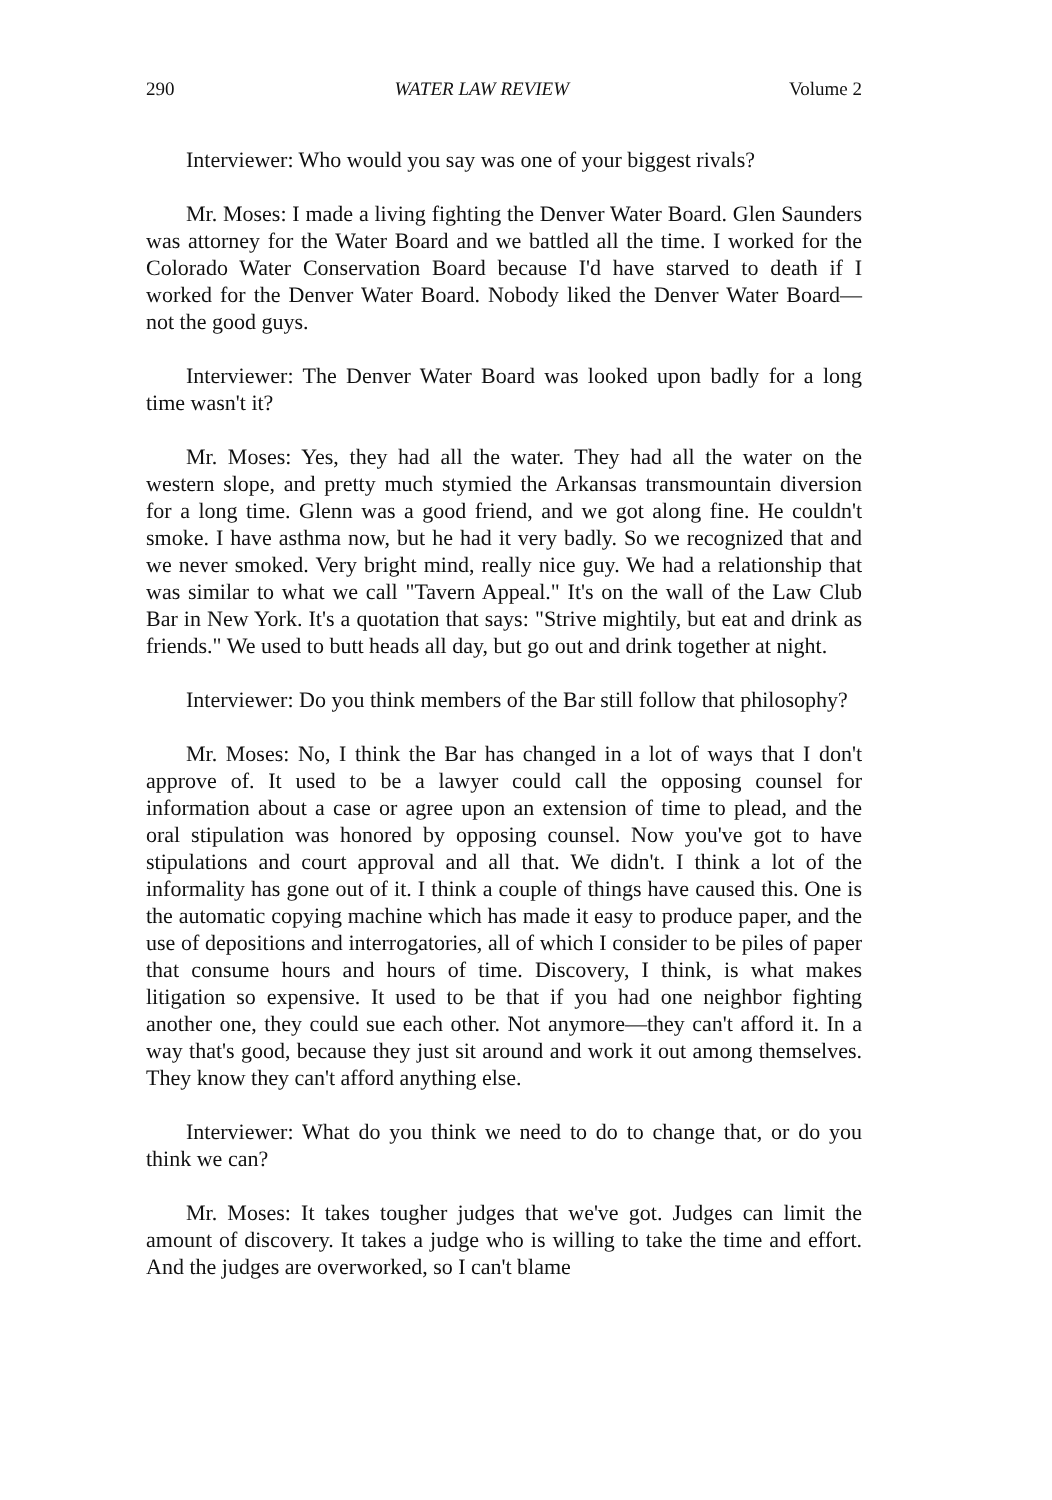290 WATER LAW REVIEW Volume 2
Interviewer: Who would you say was one of your biggest rivals?
Mr. Moses: I made a living fighting the Denver Water Board. Glen Saunders was attorney for the Water Board and we battled all the time. I worked for the Colorado Water Conservation Board because I'd have starved to death if I worked for the Denver Water Board. Nobody liked the Denver Water Board—not the good guys.
Interviewer: The Denver Water Board was looked upon badly for a long time wasn't it?
Mr. Moses: Yes, they had all the water. They had all the water on the western slope, and pretty much stymied the Arkansas transmountain diversion for a long time. Glenn was a good friend, and we got along fine. He couldn't smoke. I have asthma now, but he had it very badly. So we recognized that and we never smoked. Very bright mind, really nice guy. We had a relationship that was similar to what we call "Tavern Appeal." It's on the wall of the Law Club Bar in New York. It's a quotation that says: "Strive mightily, but eat and drink as friends." We used to butt heads all day, but go out and drink together at night.
Interviewer: Do you think members of the Bar still follow that philosophy?
Mr. Moses: No, I think the Bar has changed in a lot of ways that I don't approve of. It used to be a lawyer could call the opposing counsel for information about a case or agree upon an extension of time to plead, and the oral stipulation was honored by opposing counsel. Now you've got to have stipulations and court approval and all that. We didn't. I think a lot of the informality has gone out of it. I think a couple of things have caused this. One is the automatic copying machine which has made it easy to produce paper, and the use of depositions and interrogatories, all of which I consider to be piles of paper that consume hours and hours of time. Discovery, I think, is what makes litigation so expensive. It used to be that if you had one neighbor fighting another one, they could sue each other. Not anymore—they can't afford it. In a way that's good, because they just sit around and work it out among themselves. They know they can't afford anything else.
Interviewer: What do you think we need to do to change that, or do you think we can?
Mr. Moses: It takes tougher judges that we've got. Judges can limit the amount of discovery. It takes a judge who is willing to take the time and effort. And the judges are overworked, so I can't blame